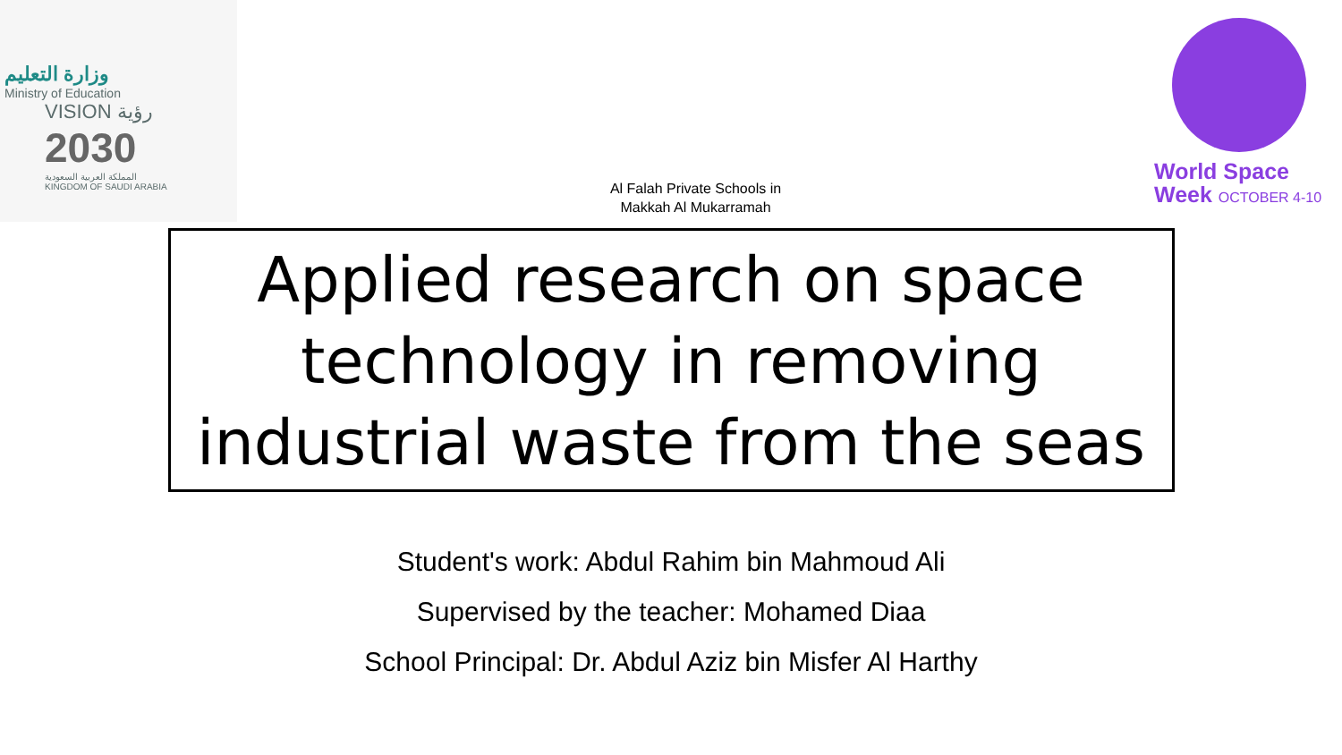وزارة التعليم
Ministry of Education
VISION رؤية
2030
المملكة العربية السعودية
KINGDOM OF SAUDI ARABIA
Al Falah Private Schools in
Makkah Al Mukarramah
World Space
Week OCTOBER 4-10
Applied research on space
technology in removing
industrial waste from the seas
Student's work: Abdul Rahim bin Mahmoud Ali
Supervised by the teacher: Mohamed Diaa
School Principal: Dr. Abdul Aziz bin Misfer Al Harthy